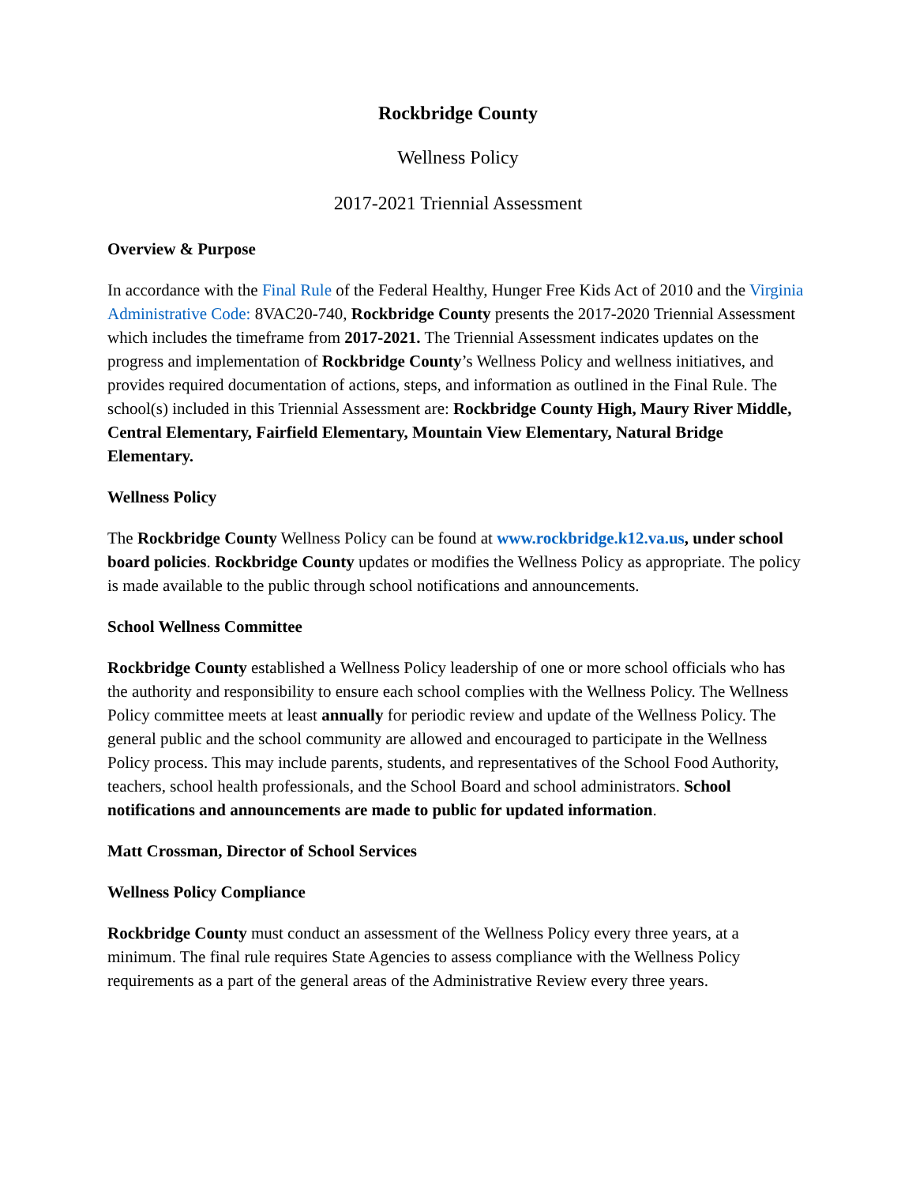Rockbridge County
Wellness Policy
2017-2021 Triennial Assessment
Overview & Purpose
In accordance with the Final Rule of the Federal Healthy, Hunger Free Kids Act of 2010 and the Virginia Administrative Code: 8VAC20-740, Rockbridge County presents the 2017-2020 Triennial Assessment which includes the timeframe from 2017-2021. The Triennial Assessment indicates updates on the progress and implementation of Rockbridge County’s Wellness Policy and wellness initiatives, and provides required documentation of actions, steps, and information as outlined in the Final Rule. The school(s) included in this Triennial Assessment are: Rockbridge County High, Maury River Middle, Central Elementary, Fairfield Elementary, Mountain View Elementary, Natural Bridge Elementary.
Wellness Policy
The Rockbridge County Wellness Policy can be found at www.rockbridge.k12.va.us, under school board policies. Rockbridge County updates or modifies the Wellness Policy as appropriate. The policy is made available to the public through school notifications and announcements.
School Wellness Committee
Rockbridge County established a Wellness Policy leadership of one or more school officials who has the authority and responsibility to ensure each school complies with the Wellness Policy. The Wellness Policy committee meets at least annually for periodic review and update of the Wellness Policy. The general public and the school community are allowed and encouraged to participate in the Wellness Policy process. This may include parents, students, and representatives of the School Food Authority, teachers, school health professionals, and the School Board and school administrators. School notifications and announcements are made to public for updated information.
Matt Crossman, Director of School Services
Wellness Policy Compliance
Rockbridge County must conduct an assessment of the Wellness Policy every three years, at a minimum. The final rule requires State Agencies to assess compliance with the Wellness Policy requirements as a part of the general areas of the Administrative Review every three years.